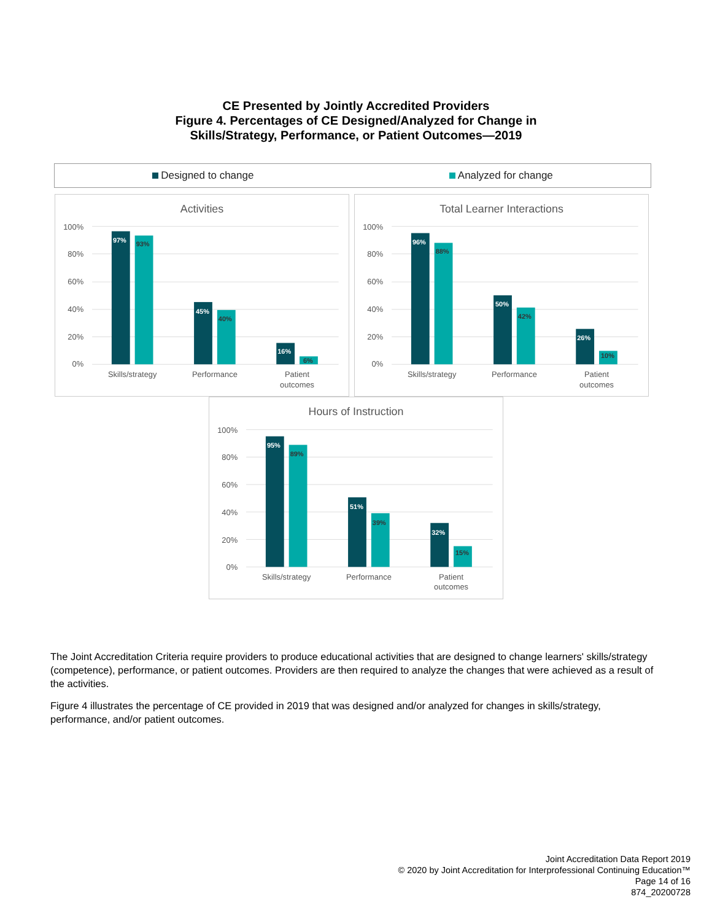CE Presented by Jointly Accredited Providers
Figure 4. Percentages of CE Designed/Analyzed for Change in
Skills/Strategy, Performance, or Patient Outcomes—2019
Designed to change Analyzed for change
Activities
100%
80%
60%
40%
20%
0%
97%
93%
45%
40%
16%
6%
Skills/strategy
Performance
Patient
outcomes
Total Learner Interactions
100%
80%
60%
40%
20%
0%
96%
88%
50%
42%
26%
10%
Skills/strategy
Performance
Patient
outcomes
Hours of Instruction
100%
80%
60%
40%
20%
0%
95%
89%
51%
39%
32%
15%
Skills/strategy
Performance
Patient
outcomes
The Joint Accreditation Criteria require providers to produce educational activities that are designed to change learners' skills/strategy (competence), performance, or patient outcomes. Providers are then required to analyze the changes that were achieved as a result of the activities.
Figure 4 illustrates the percentage of CE provided in 2019 that was designed and/or analyzed for changes in skills/strategy, performance, and/or patient outcomes.
Joint Accreditation Data Report 2019
© 2020 by Joint Accreditation for Interprofessional Continuing Education™
Page 14 of 16
874_20200728